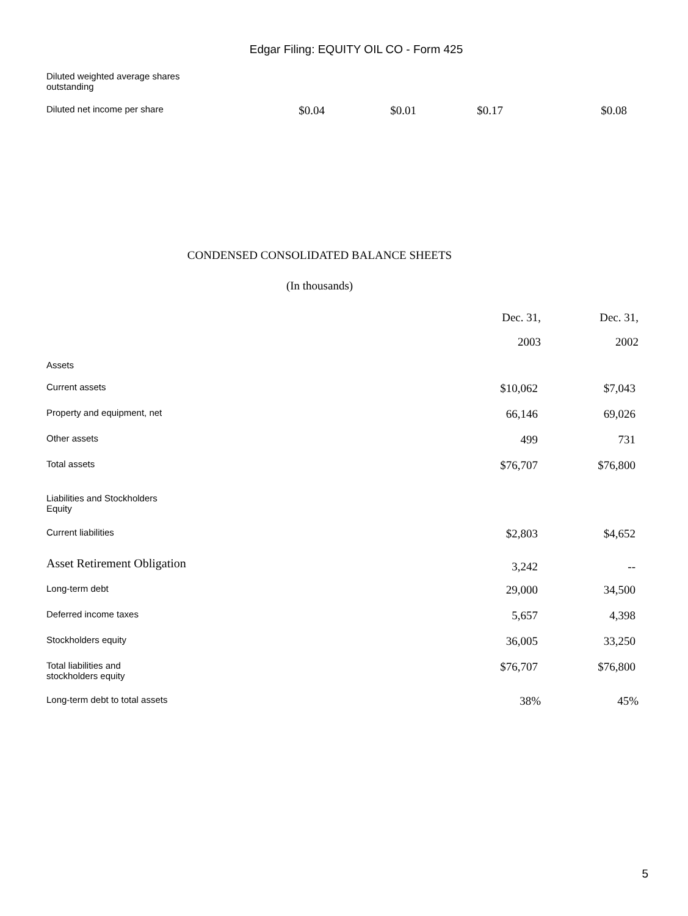Edgar Filing: EQUITY OIL CO - Form 425
| Diluted weighted average shares outstanding | |
| Diluted net income per share | $0.04 | $0.01 | $0.17 | $0.08 |
CONDENSED CONSOLIDATED BALANCE SHEETS
(In thousands)
| | Dec. 31, | Dec. 31, |
| | 2003 | 2002 |
| Assets | | |
| Current assets | $10,062 | $7,043 |
| Property and equipment, net | 66,146 | 69,026 |
| Other assets | 499 | 731 |
| Total assets | $76,707 | $76,800 |
| Liabilities and Stockholders Equity | | |
| Current liabilities | $2,803 | $4,652 |
| Asset Retirement Obligation | 3,242 | -- |
| Long-term debt | 29,000 | 34,500 |
| Deferred income taxes | 5,657 | 4,398 |
| Stockholders equity | 36,005 | 33,250 |
| Total liabilities and stockholders equity | $76,707 | $76,800 |
| Long-term debt to total assets | 38% | 45% |
5